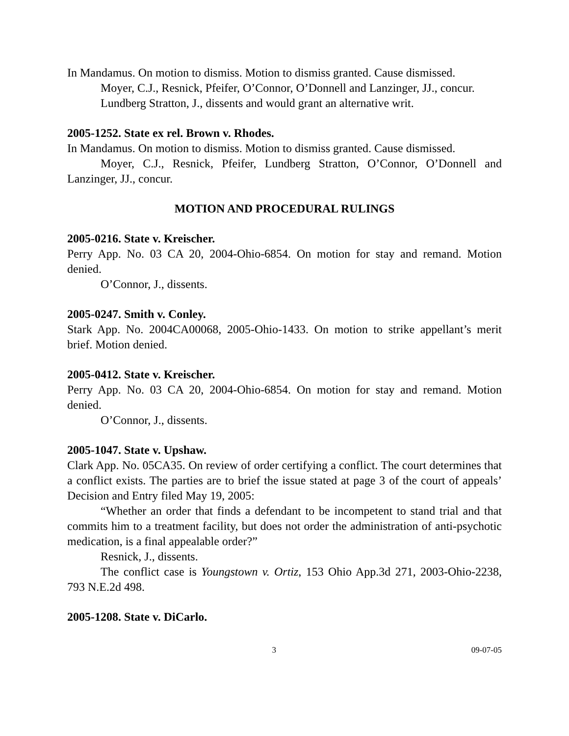In Mandamus. On motion to dismiss. Motion to dismiss granted. Cause dismissed.
Moyer, C.J., Resnick, Pfeifer, O’Connor, O’Donnell and Lanzinger, JJ., concur.
Lundberg Stratton, J., dissents and would grant an alternative writ.
2005-1252. State ex rel. Brown v. Rhodes.
In Mandamus. On motion to dismiss. Motion to dismiss granted. Cause dismissed.
Moyer, C.J., Resnick, Pfeifer, Lundberg Stratton, O’Connor, O’Donnell and Lanzinger, JJ., concur.
MOTION AND PROCEDURAL RULINGS
2005-0216. State v. Kreischer.
Perry App. No. 03 CA 20, 2004-Ohio-6854. On motion for stay and remand. Motion denied.
O’Connor, J., dissents.
2005-0247. Smith v. Conley.
Stark App. No. 2004CA00068, 2005-Ohio-1433. On motion to strike appellant’s merit brief. Motion denied.
2005-0412. State v. Kreischer.
Perry App. No. 03 CA 20, 2004-Ohio-6854. On motion for stay and remand. Motion denied.
O’Connor, J., dissents.
2005-1047. State v. Upshaw.
Clark App. No. 05CA35. On review of order certifying a conflict. The court determines that a conflict exists. The parties are to brief the issue stated at page 3 of the court of appeals’ Decision and Entry filed May 19, 2005:
“Whether an order that finds a defendant to be incompetent to stand trial and that commits him to a treatment facility, but does not order the administration of anti-psychotic medication, is a final appealable order?”
Resnick, J., dissents.
The conflict case is Youngstown v. Ortiz, 153 Ohio App.3d 271, 2003-Ohio-2238, 793 N.E.2d 498.
2005-1208. State v. DiCarlo.
3 09-07-05